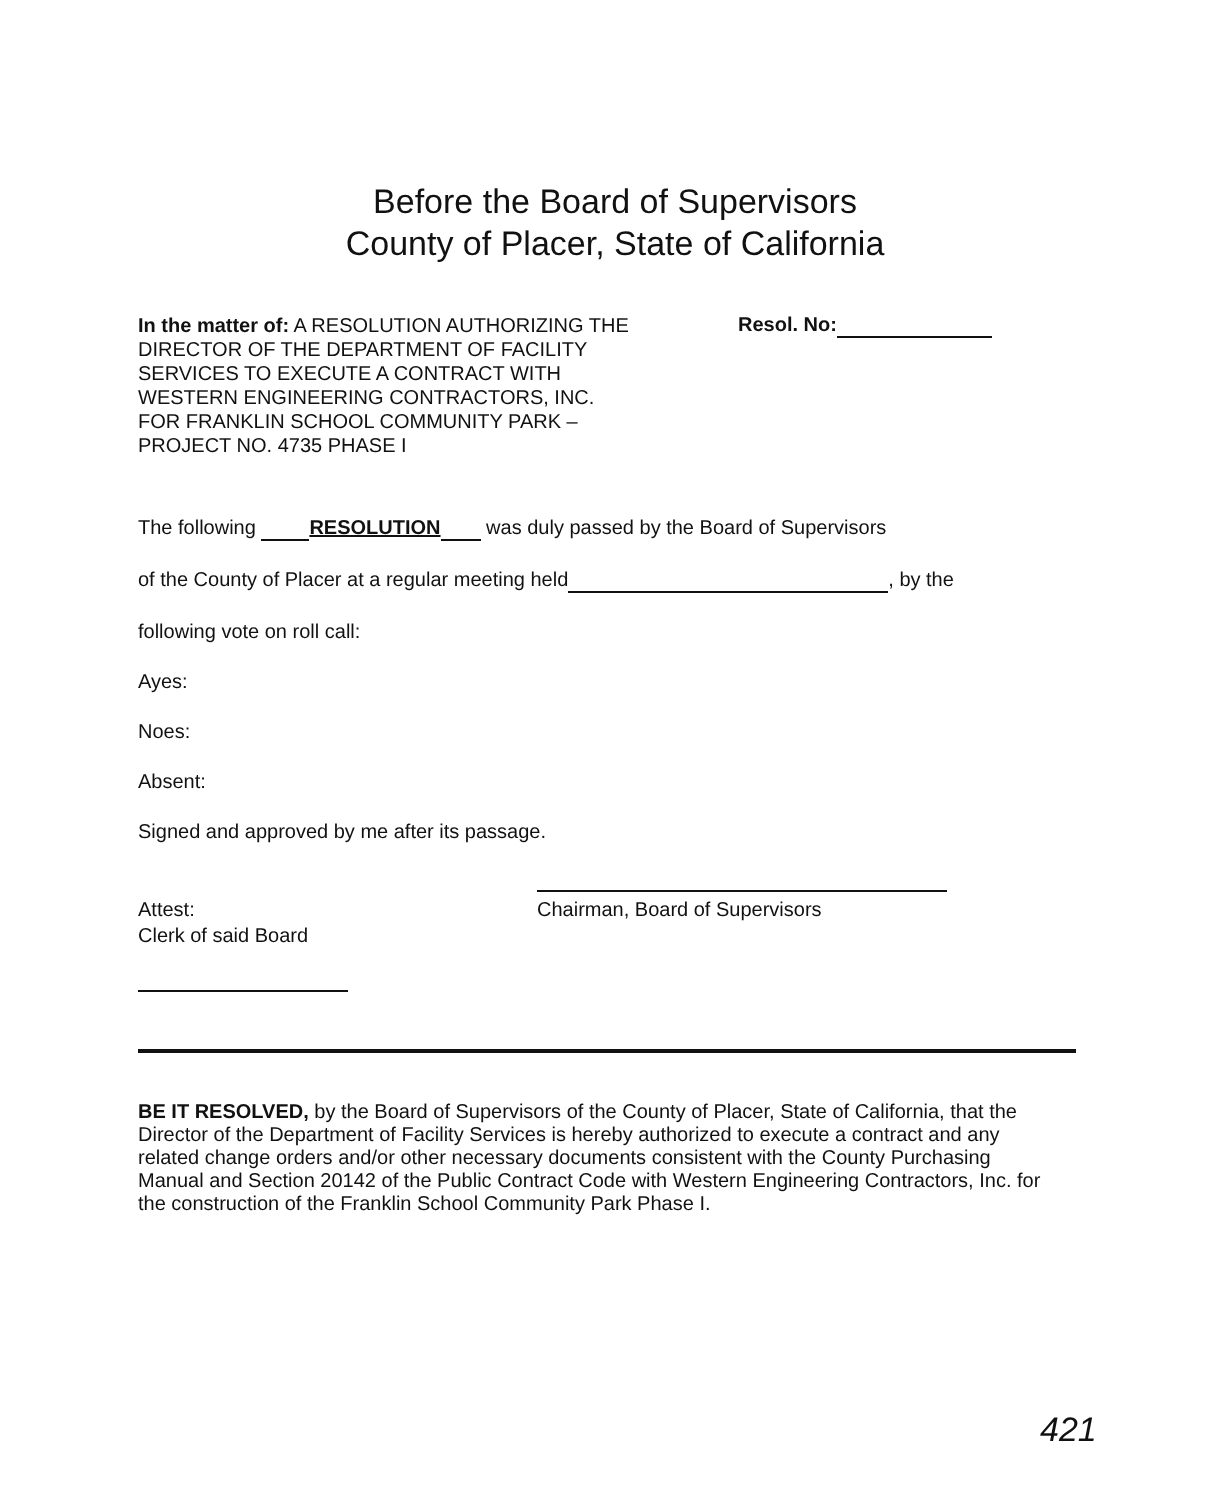Before the Board of Supervisors
County of Placer, State of California
In the matter of: A RESOLUTION AUTHORIZING THE DIRECTOR OF THE DEPARTMENT OF FACILITY SERVICES TO EXECUTE A CONTRACT WITH WESTERN ENGINEERING CONTRACTORS, INC. FOR FRANKLIN SCHOOL COMMUNITY PARK – PROJECT NO. 4735 PHASE I
Resol. No:
The following RESOLUTION was duly passed by the Board of Supervisors
of the County of Placer at a regular meeting held , by the
following vote on roll call:
Ayes:
Noes:
Absent:
Signed and approved by me after its passage.
Chairman, Board of Supervisors
Attest:
Clerk of said Board
BE IT RESOLVED, by the Board of Supervisors of the County of Placer, State of California, that the Director of the Department of Facility Services is hereby authorized to execute a contract and any related change orders and/or other necessary documents consistent with the County Purchasing Manual and Section 20142 of the Public Contract Code with Western Engineering Contractors, Inc. for the construction of the Franklin School Community Park Phase I.
421